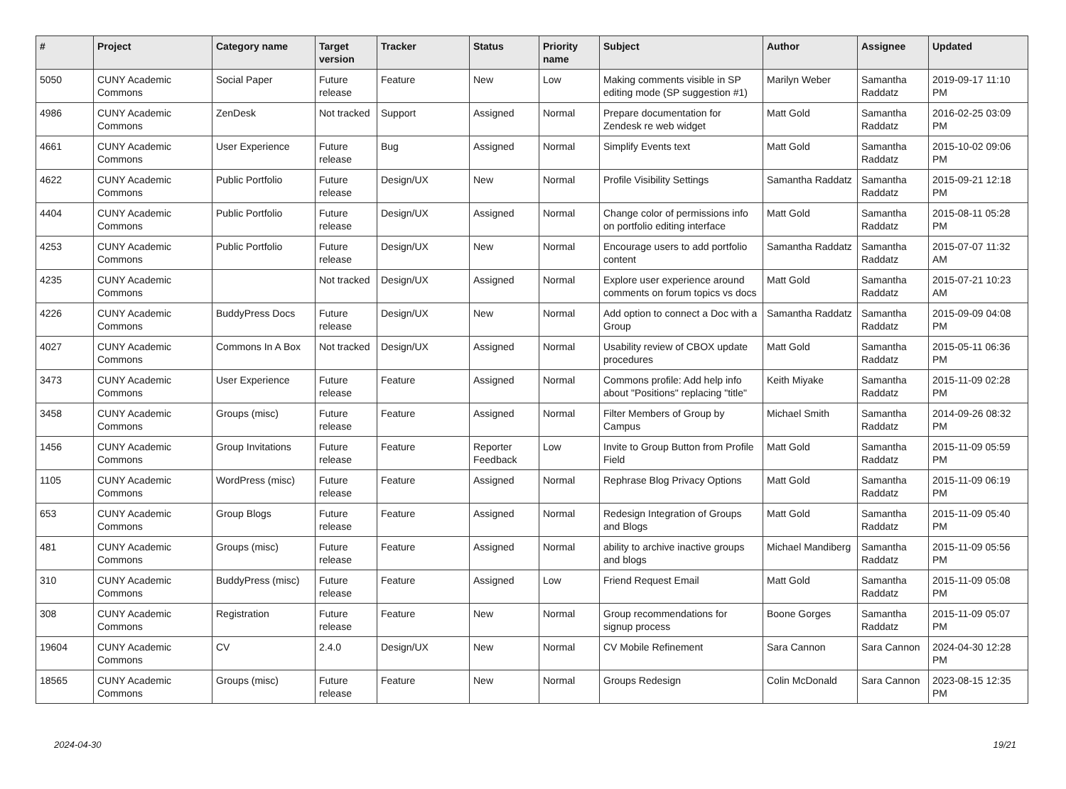| # | Project | Category name | Target version | Tracker | Status | Priority name | Subject | Author | Assignee | Updated |
| --- | --- | --- | --- | --- | --- | --- | --- | --- | --- | --- |
| 5050 | CUNY Academic Commons | Social Paper | Future release | Feature | New | Low | Making comments visible in SP editing mode (SP suggestion #1) | Marilyn Weber | Samantha Raddatz | 2019-09-17 11:10 PM |
| 4986 | CUNY Academic Commons | ZenDesk | Not tracked | Support | Assigned | Normal | Prepare documentation for Zendesk re web widget | Matt Gold | Samantha Raddatz | 2016-02-25 03:09 PM |
| 4661 | CUNY Academic Commons | User Experience | Future release | Bug | Assigned | Normal | Simplify Events text | Matt Gold | Samantha Raddatz | 2015-10-02 09:06 PM |
| 4622 | CUNY Academic Commons | Public Portfolio | Future release | Design/UX | New | Normal | Profile Visibility Settings | Samantha Raddatz | Samantha Raddatz | 2015-09-21 12:18 PM |
| 4404 | CUNY Academic Commons | Public Portfolio | Future release | Design/UX | Assigned | Normal | Change color of permissions info on portfolio editing interface | Matt Gold | Samantha Raddatz | 2015-08-11 05:28 PM |
| 4253 | CUNY Academic Commons | Public Portfolio | Future release | Design/UX | New | Normal | Encourage users to add portfolio content | Samantha Raddatz | Samantha Raddatz | 2015-07-07 11:32 AM |
| 4235 | CUNY Academic Commons | | Not tracked | Design/UX | Assigned | Normal | Explore user experience around comments on forum topics vs docs | Matt Gold | Samantha Raddatz | 2015-07-21 10:23 AM |
| 4226 | CUNY Academic Commons | BuddyPress Docs | Future release | Design/UX | New | Normal | Add option to connect a Doc with a Group | Samantha Raddatz | Samantha Raddatz | 2015-09-09 04:08 PM |
| 4027 | CUNY Academic Commons | Commons In A Box | Not tracked | Design/UX | Assigned | Normal | Usability review of CBOX update procedures | Matt Gold | Samantha Raddatz | 2015-05-11 06:36 PM |
| 3473 | CUNY Academic Commons | User Experience | Future release | Feature | Assigned | Normal | Commons profile: Add help info about "Positions" replacing "title" | Keith Miyake | Samantha Raddatz | 2015-11-09 02:28 PM |
| 3458 | CUNY Academic Commons | Groups (misc) | Future release | Feature | Assigned | Normal | Filter Members of Group by Campus | Michael Smith | Samantha Raddatz | 2014-09-26 08:32 PM |
| 1456 | CUNY Academic Commons | Group Invitations | Future release | Feature | Reporter Feedback | Low | Invite to Group Button from Profile Field | Matt Gold | Samantha Raddatz | 2015-11-09 05:59 PM |
| 1105 | CUNY Academic Commons | WordPress (misc) | Future release | Feature | Assigned | Normal | Rephrase Blog Privacy Options | Matt Gold | Samantha Raddatz | 2015-11-09 06:19 PM |
| 653 | CUNY Academic Commons | Group Blogs | Future release | Feature | Assigned | Normal | Redesign Integration of Groups and Blogs | Matt Gold | Samantha Raddatz | 2015-11-09 05:40 PM |
| 481 | CUNY Academic Commons | Groups (misc) | Future release | Feature | Assigned | Normal | ability to archive inactive groups and blogs | Michael Mandiberg | Samantha Raddatz | 2015-11-09 05:56 PM |
| 310 | CUNY Academic Commons | BuddyPress (misc) | Future release | Feature | Assigned | Low | Friend Request Email | Matt Gold | Samantha Raddatz | 2015-11-09 05:08 PM |
| 308 | CUNY Academic Commons | Registration | Future release | Feature | New | Normal | Group recommendations for signup process | Boone Gorges | Samantha Raddatz | 2015-11-09 05:07 PM |
| 19604 | CUNY Academic Commons | CV | 2.4.0 | Design/UX | New | Normal | CV Mobile Refinement | Sara Cannon | Sara Cannon | 2024-04-30 12:28 PM |
| 18565 | CUNY Academic Commons | Groups (misc) | Future release | Feature | New | Normal | Groups Redesign | Colin McDonald | Sara Cannon | 2023-08-15 12:35 PM |
2024-04-30 19/21